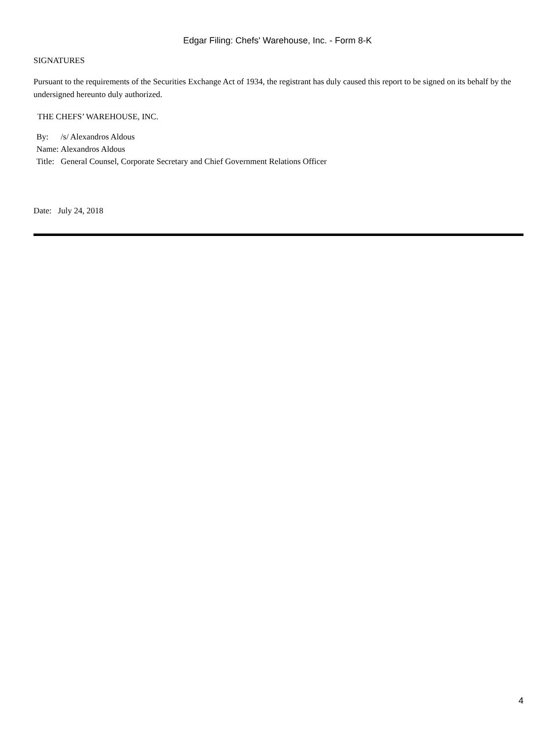Edgar Filing: Chefs' Warehouse, Inc. - Form 8-K
SIGNATURES
Pursuant to the requirements of the Securities Exchange Act of 1934, the registrant has duly caused this report to be signed on its behalf by the undersigned hereunto duly authorized.
THE CHEFS’ WAREHOUSE, INC.
| By: | /s/ Alexandros Aldous |
| Name: | Alexandros Aldous |
| Title: | General Counsel, Corporate Secretary and Chief Government Relations Officer |
Date: July 24, 2018
4